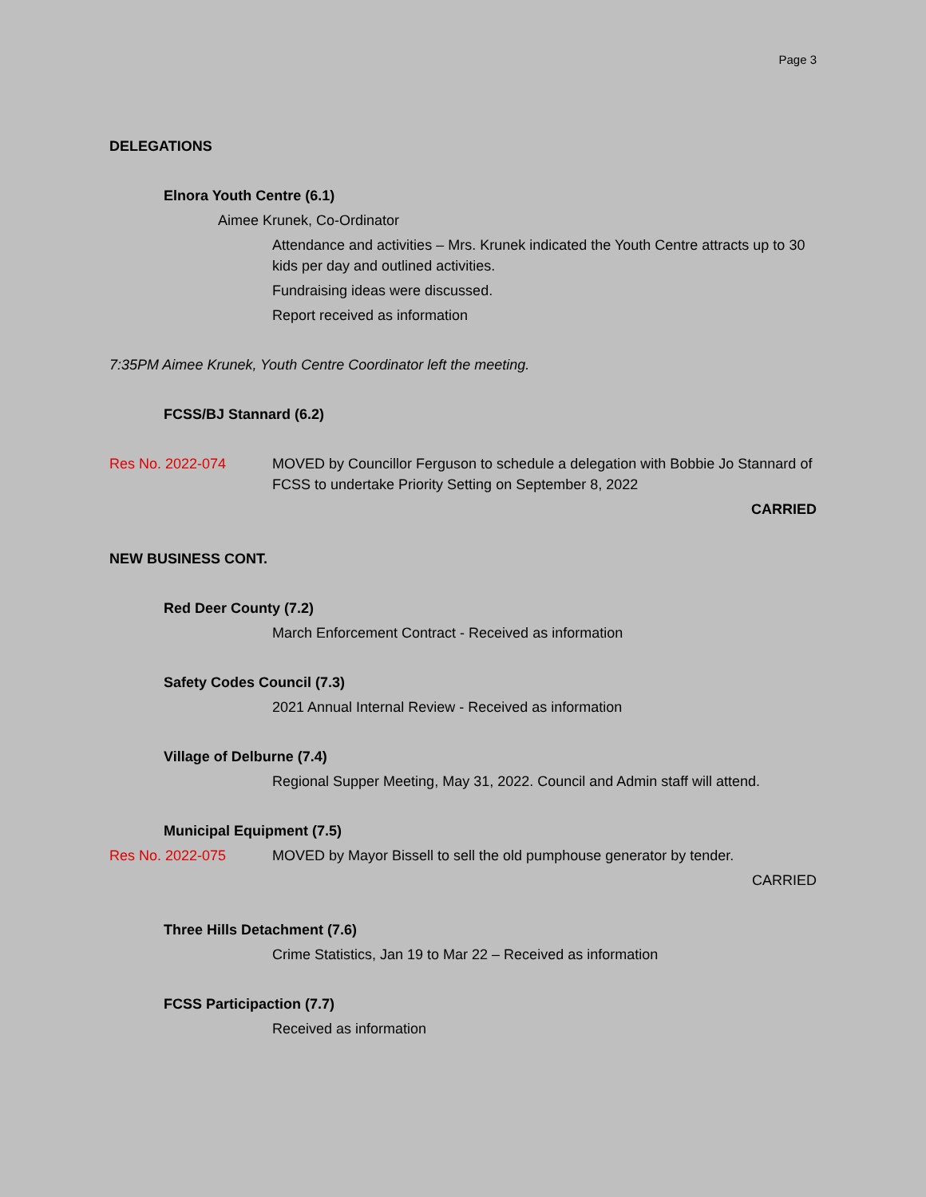Page 3
DELEGATIONS
Elnora Youth Centre (6.1)
Aimee Krunek, Co-Ordinator
Attendance and activities – Mrs. Krunek indicated the Youth Centre attracts up to 30 kids per day and outlined activities.
Fundraising ideas were discussed.
Report received as information
7:35PM Aimee Krunek, Youth Centre Coordinator left the meeting.
FCSS/BJ Stannard (6.2)
Res No. 2022-074 MOVED by Councillor Ferguson to schedule a delegation with Bobbie Jo Stannard of FCSS to undertake Priority Setting on September 8, 2022
CARRIED
NEW BUSINESS CONT.
Red Deer County (7.2)
March Enforcement Contract - Received as information
Safety Codes Council (7.3)
2021 Annual Internal Review - Received as information
Village of Delburne (7.4)
Regional Supper Meeting, May 31, 2022. Council and Admin staff will attend.
Municipal Equipment (7.5)
Res No. 2022-075 MOVED by Mayor Bissell to sell the old pumphouse generator by tender.
CARRIED
Three Hills Detachment (7.6)
Crime Statistics, Jan 19 to Mar 22 – Received as information
FCSS Participaction (7.7)
Received as information